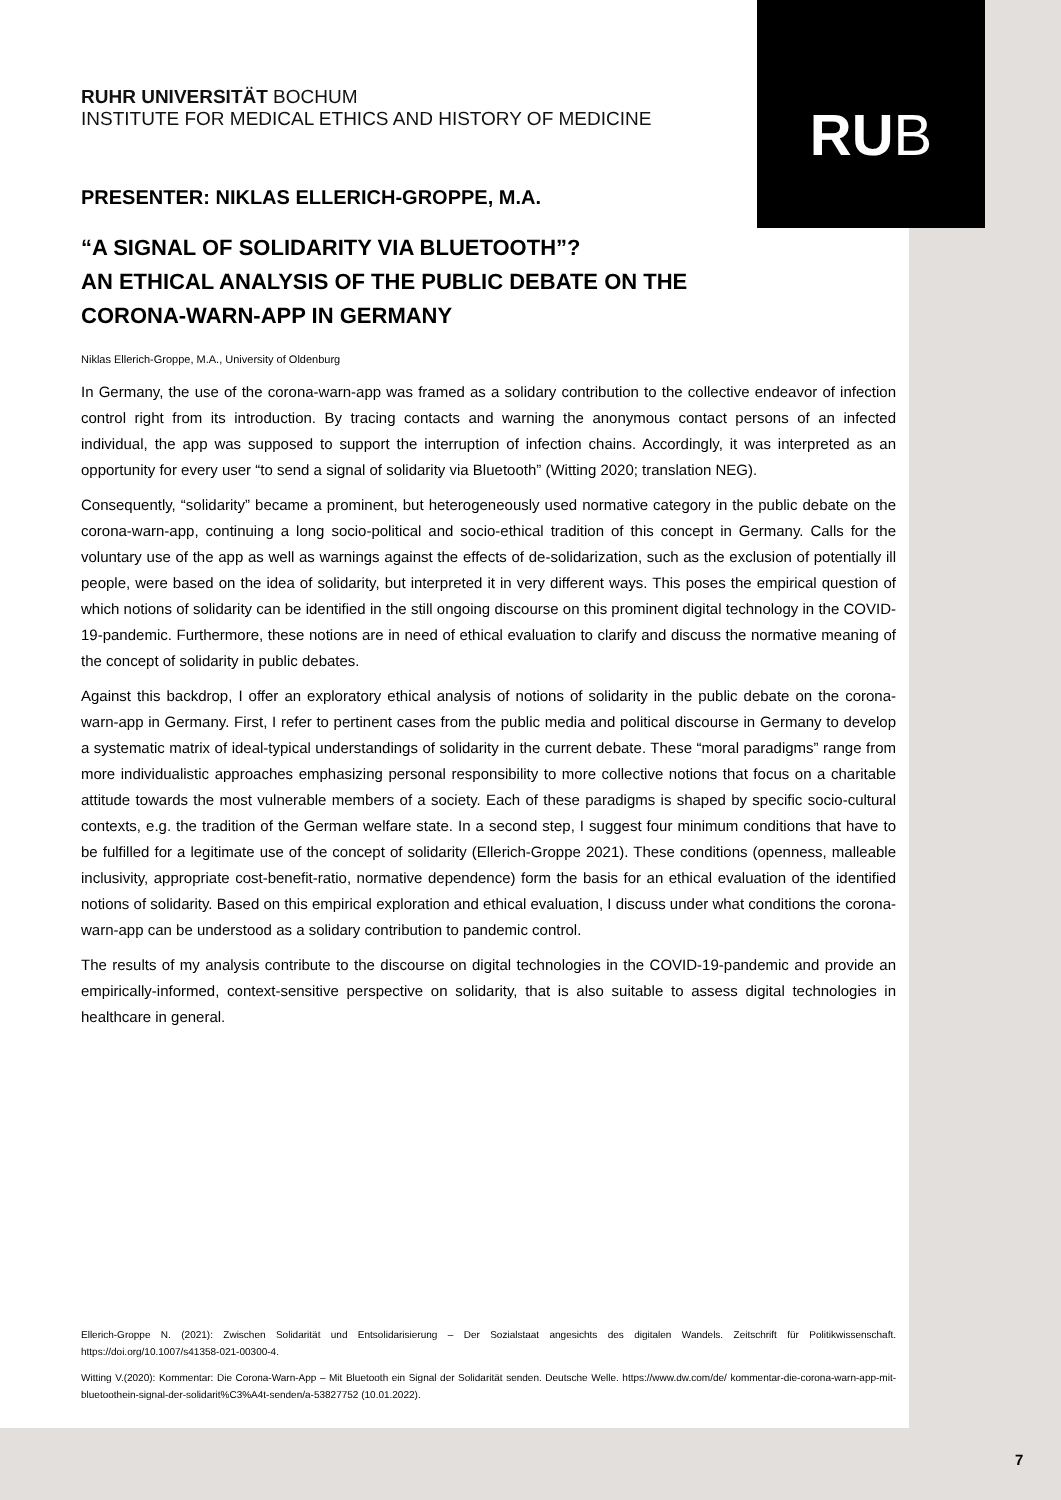RU B
RUHR UNIVERSITÄT BOCHUM
INSTITUTE FOR MEDICAL ETHICS AND HISTORY OF MEDICINE
PRESENTER: NIKLAS ELLERICH-GROPPE, M.A.
“A SIGNAL OF SOLIDARITY VIA BLUETOOTH”?
AN ETHICAL ANALYSIS OF THE PUBLIC DEBATE ON THE
CORONA-WARN-APP IN GERMANY
Niklas Ellerich-Groppe, M.A., University of Oldenburg
In Germany, the use of the corona-warn-app was framed as a solidary contribution to the collective endeavor of infection control right from its introduction. By tracing contacts and warning the anonymous contact persons of an infected individual, the app was supposed to support the interruption of infection chains. Accordingly, it was interpreted as an opportunity for every user “to send a signal of solidarity via Bluetooth” (Witting 2020; translation NEG).
Consequently, “solidarity” became a prominent, but heterogeneously used normative category in the public debate on the corona-warn-app, continuing a long socio-political and socio-ethical tradition of this concept in Germany. Calls for the voluntary use of the app as well as warnings against the effects of de-solidarization, such as the exclusion of potentially ill people, were based on the idea of solidarity, but interpreted it in very different ways. This poses the empirical question of which notions of solidarity can be identified in the still ongoing discourse on this prominent digital technology in the COVID-19-pandemic. Furthermore, these notions are in need of ethical evaluation to clarify and discuss the normative meaning of the concept of solidarity in public debates.
Against this backdrop, I offer an exploratory ethical analysis of notions of solidarity in the public debate on the corona-warn-app in Germany. First, I refer to pertinent cases from the public media and political discourse in Germany to develop a systematic matrix of ideal-typical understandings of solidarity in the current debate. These “moral paradigms” range from more individualistic approaches emphasizing personal responsibility to more collective notions that focus on a charitable attitude towards the most vulnerable members of a society. Each of these paradigms is shaped by specific socio-cultural contexts, e.g. the tradition of the German welfare state. In a second step, I suggest four minimum conditions that have to be fulfilled for a legitimate use of the concept of solidarity (Ellerich-Groppe 2021). These conditions (openness, malleable inclusivity, appropriate cost-benefit-ratio, normative dependence) form the basis for an ethical evaluation of the identified notions of solidarity. Based on this empirical exploration and ethical evaluation, I discuss under what conditions the corona-warn-app can be understood as a solidary contribution to pandemic control.
The results of my analysis contribute to the discourse on digital technologies in the COVID-19-pandemic and provide an empirically-informed, context-sensitive perspective on solidarity, that is also suitable to assess digital technologies in healthcare in general.
Ellerich-Groppe N. (2021): Zwischen Solidarität und Entsolidarisierung – Der Sozialstaat angesichts des digitalen Wandels. Zeitschrift für Politikwissenschaft. https://doi.org/10.1007/s41358-021-00300-4.
Witting V.(2020): Kommentar: Die Corona-Warn-App – Mit Bluetooth ein Signal der Solidarität senden. Deutsche Welle. https://www.dw.com/de/ kommentar-die-corona-warn-app-mit-bluetoothein-signal-der-solidarit%C3%A4t-senden/a-53827752 (10.01.2022).
7